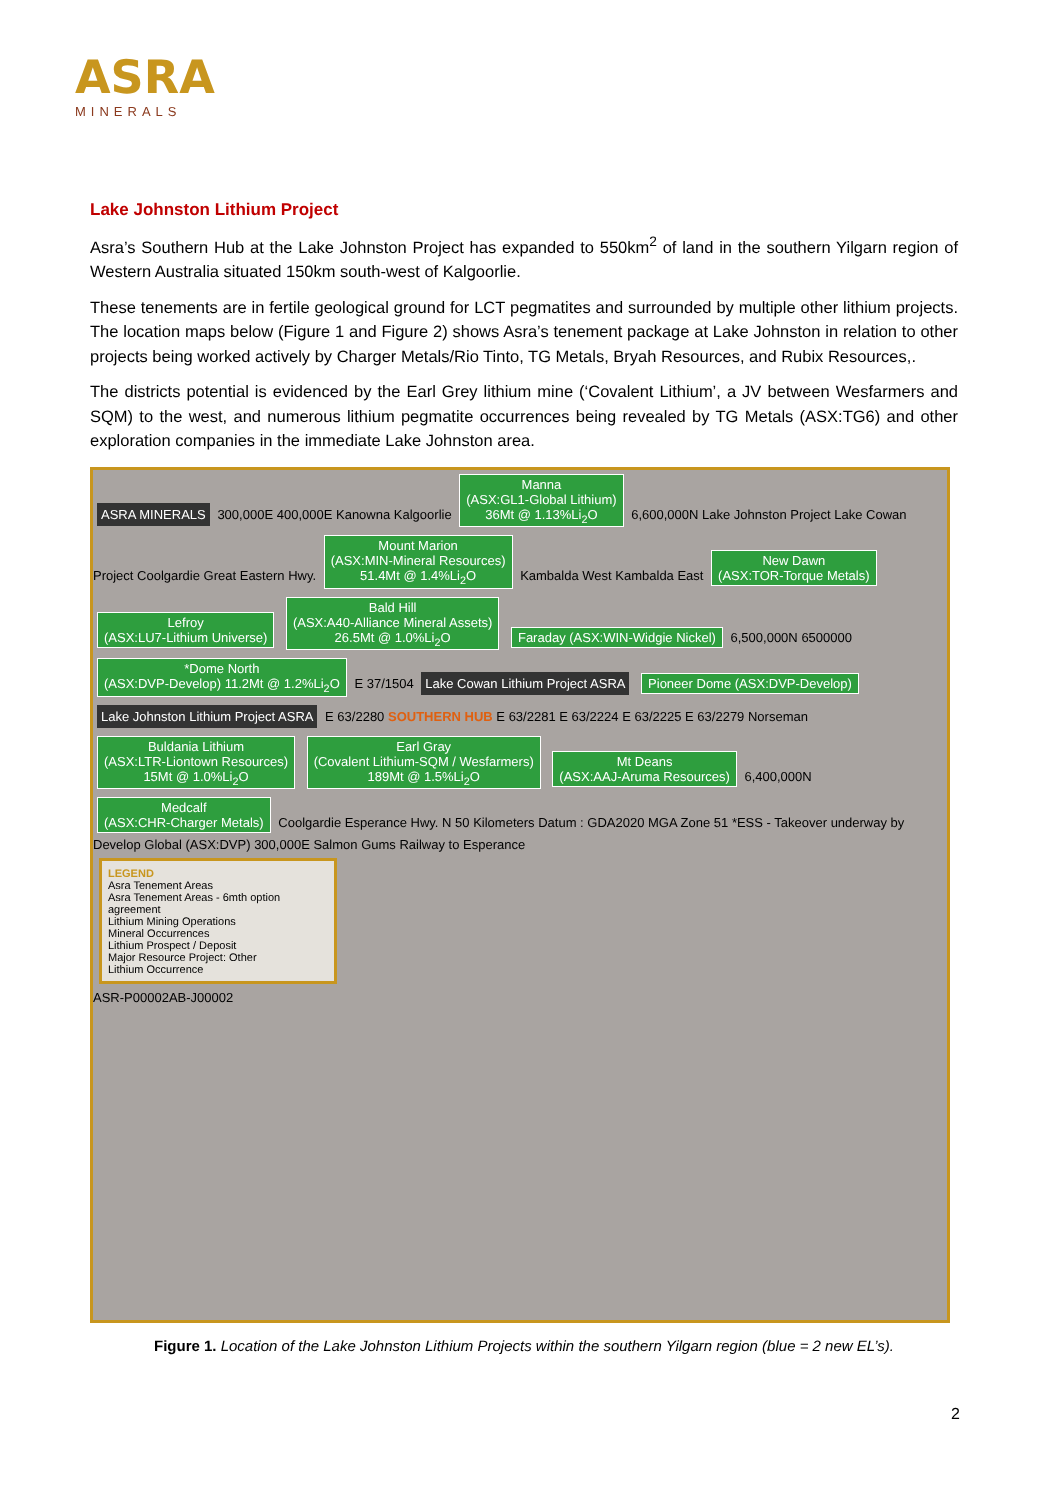ASRA
MINERALS
Lake Johnston Lithium Project
Asra’s Southern Hub at the Lake Johnston Project has expanded to 550km<sup>2</sup> of land in the southern Yilgarn region of Western Australia situated 150km south-west of Kalgoorlie.
These tenements are in fertile geological ground for LCT pegmatites and surrounded by multiple other lithium projects. The location maps below (Figure 1 and Figure 2) shows Asra’s tenement package at Lake Johnston in relation to other projects being worked actively by Charger Metals/Rio Tinto, TG Metals, Bryah Resources, and Rubix Resources,.
The districts potential is evidenced by the Earl Grey lithium mine (‘Covalent Lithium’, a JV between Wesfarmers and SQM) to the west, and numerous lithium pegmatite occurrences being revealed by TG Metals (ASX:TG6) and other exploration companies in the immediate Lake Johnston area.
ASRA MINERALS
300,000E 400,000E Kanowna Kalgoorlie
Manna
(ASX:GL1-Global Lithium)
36Mt @ 1.13%Li<sub>2</sub>O
6,600,000N Lake Johnston Project Lake Cowan Project Coolgardie Great Eastern Hwy.
Mount Marion
(ASX:MIN-Mineral Resources)
51.4Mt @ 1.4%Li<sub>2</sub>O
Kambalda West Kambalda East
New Dawn
(ASX:TOR-Torque Metals)
Lefroy
(ASX:LU7-Lithium Universe)
Bald Hill
(ASX:A40-Alliance Mineral Assets)
26.5Mt @ 1.0%Li<sub>2</sub>O
Faraday (ASX:WIN-Widgie Nickel)
6,500,000N 6500000
*Dome North
(ASX:DVP-Develop) 11.2Mt @ 1.2%Li<sub>2</sub>O
E 37/1504
Lake Cowan Lithium Project ASRA
Pioneer Dome (ASX:DVP-Develop)
Lake Johnston Lithium Project ASRA
E 63/2280 SOUTHERN HUB E 63/2281 E 63/2224 E 63/2225 E 63/2279 Norseman
Buldania Lithium
(ASX:LTR-Liontown Resources)
15Mt @ 1.0%Li<sub>2</sub>O
Earl Gray
(Covalent Lithium-SQM / Wesfarmers)
189Mt @ 1.5%Li<sub>2</sub>O
Mt Deans
(ASX:AAJ-Aruma Resources)
6,400,000N
Medcalf
(ASX:CHR-Charger Metals)
Coolgardie Esperance Hwy. N 50 Kilometers Datum : GDA2020 MGA Zone 51 *ESS - Takeover underway by Develop Global (ASX:DVP) 300,000E Salmon Gums Railway to Esperance
LEGEND
Asra Tenement Areas
Asra Tenement Areas - 6mth option agreement
Lithium Mining Operations
Mineral Occurrences
Lithium Prospect / Deposit
Major Resource Project: Other
Lithium Occurrence
ASR-P00002AB-J00002
Figure 1. Location of the Lake Johnston Lithium Projects within the southern Yilgarn region (blue = 2 new EL’s).
2